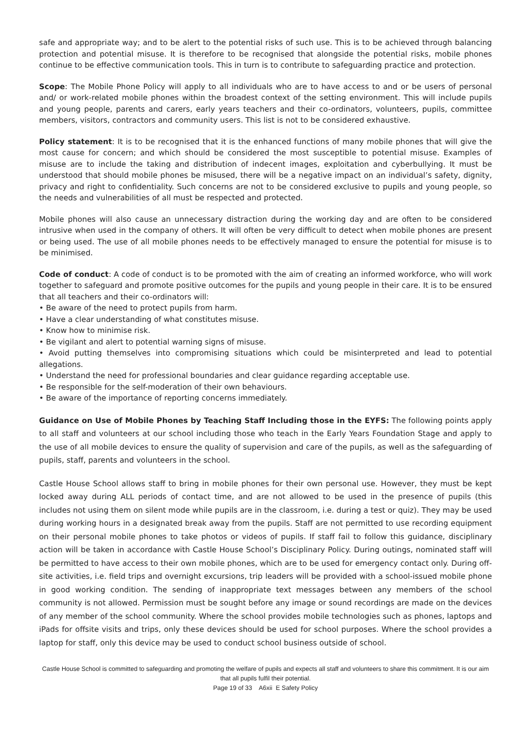safe and appropriate way; and to be alert to the potential risks of such use. This is to be achieved through balancing protection and potential misuse. It is therefore to be recognised that alongside the potential risks, mobile phones continue to be effective communication tools. This in turn is to contribute to safeguarding practice and protection.
Scope: The Mobile Phone Policy will apply to all individuals who are to have access to and or be users of personal and/ or work-related mobile phones within the broadest context of the setting environment. This will include pupils and young people, parents and carers, early years teachers and their co-ordinators, volunteers, pupils, committee members, visitors, contractors and community users. This list is not to be considered exhaustive.
Policy statement: It is to be recognised that it is the enhanced functions of many mobile phones that will give the most cause for concern; and which should be considered the most susceptible to potential misuse. Examples of misuse are to include the taking and distribution of indecent images, exploitation and cyberbullying. It must be understood that should mobile phones be misused, there will be a negative impact on an individual’s safety, dignity, privacy and right to confidentiality. Such concerns are not to be considered exclusive to pupils and young people, so the needs and vulnerabilities of all must be respected and protected.
Mobile phones will also cause an unnecessary distraction during the working day and are often to be considered intrusive when used in the company of others. It will often be very difficult to detect when mobile phones are present or being used. The use of all mobile phones needs to be effectively managed to ensure the potential for misuse is to be minimised.
Code of conduct: A code of conduct is to be promoted with the aim of creating an informed workforce, who will work together to safeguard and promote positive outcomes for the pupils and young people in their care. It is to be ensured that all teachers and their co-ordinators will:
• Be aware of the need to protect pupils from harm.
• Have a clear understanding of what constitutes misuse.
• Know how to minimise risk.
• Be vigilant and alert to potential warning signs of misuse.
• Avoid putting themselves into compromising situations which could be misinterpreted and lead to potential allegations.
• Understand the need for professional boundaries and clear guidance regarding acceptable use.
• Be responsible for the self-moderation of their own behaviours.
• Be aware of the importance of reporting concerns immediately.
Guidance on Use of Mobile Phones by Teaching Staff Including those in the EYFS: The following points apply to all staff and volunteers at our school including those who teach in the Early Years Foundation Stage and apply to the use of all mobile devices to ensure the quality of supervision and care of the pupils, as well as the safeguarding of pupils, staff, parents and volunteers in the school.
Castle House School allows staff to bring in mobile phones for their own personal use. However, they must be kept locked away during ALL periods of contact time, and are not allowed to be used in the presence of pupils (this includes not using them on silent mode while pupils are in the classroom, i.e. during a test or quiz). They may be used during working hours in a designated break away from the pupils. Staff are not permitted to use recording equipment on their personal mobile phones to take photos or videos of pupils. If staff fail to follow this guidance, disciplinary action will be taken in accordance with Castle House School’s Disciplinary Policy. During outings, nominated staff will be permitted to have access to their own mobile phones, which are to be used for emergency contact only. During off-site activities, i.e. field trips and overnight excursions, trip leaders will be provided with a school-issued mobile phone in good working condition. The sending of inappropriate text messages between any members of the school community is not allowed. Permission must be sought before any image or sound recordings are made on the devices of any member of the school community. Where the school provides mobile technologies such as phones, laptops and iPads for offsite visits and trips, only these devices should be used for school purposes. Where the school provides a laptop for staff, only this device may be used to conduct school business outside of school.
Castle House School is committed to safeguarding and promoting the welfare of pupils and expects all staff and volunteers to share this commitment. It is our aim that all pupils fulfil their potential.
Page 19 of 33 A6xii E Safety Policy